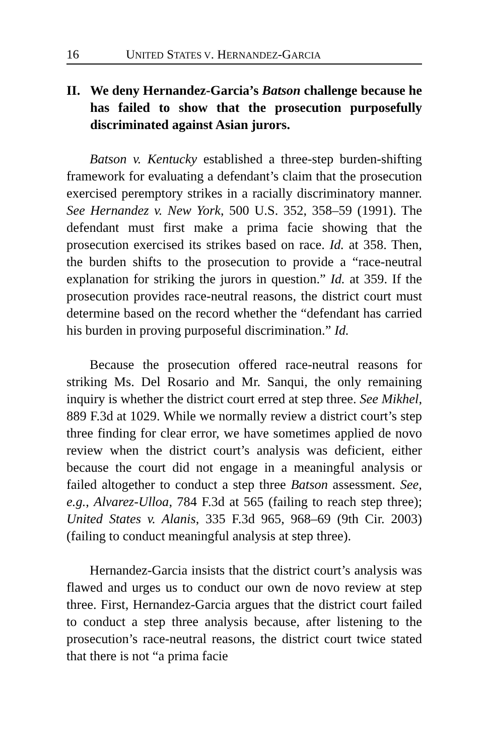16 UNITED STATES V. HERNANDEZ-GARCIA
II. We deny Hernandez-Garcia’s Batson challenge because he has failed to show that the prosecution purposefully discriminated against Asian jurors.
Batson v. Kentucky established a three-step burden-shifting framework for evaluating a defendant’s claim that the prosecution exercised peremptory strikes in a racially discriminatory manner. See Hernandez v. New York, 500 U.S. 352, 358–59 (1991). The defendant must first make a prima facie showing that the prosecution exercised its strikes based on race. Id. at 358. Then, the burden shifts to the prosecution to provide a “race-neutral explanation for striking the jurors in question.” Id. at 359. If the prosecution provides race-neutral reasons, the district court must determine based on the record whether the “defendant has carried his burden in proving purposeful discrimination.” Id.
Because the prosecution offered race-neutral reasons for striking Ms. Del Rosario and Mr. Sanqui, the only remaining inquiry is whether the district court erred at step three. See Mikhel, 889 F.3d at 1029. While we normally review a district court’s step three finding for clear error, we have sometimes applied de novo review when the district court’s analysis was deficient, either because the court did not engage in a meaningful analysis or failed altogether to conduct a step three Batson assessment. See, e.g., Alvarez-Ulloa, 784 F.3d at 565 (failing to reach step three); United States v. Alanis, 335 F.3d 965, 968–69 (9th Cir. 2003) (failing to conduct meaningful analysis at step three).
Hernandez-Garcia insists that the district court’s analysis was flawed and urges us to conduct our own de novo review at step three. First, Hernandez-Garcia argues that the district court failed to conduct a step three analysis because, after listening to the prosecution’s race-neutral reasons, the district court twice stated that there is not “a prima facie